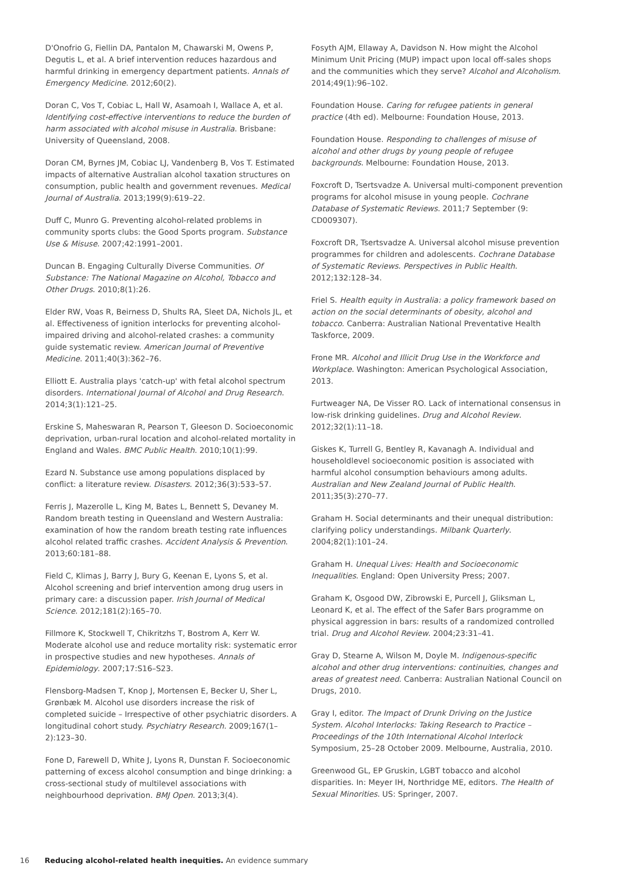D'Onofrio G, Fiellin DA, Pantalon M, Chawarski M, Owens P, Degutis L, et al. A brief intervention reduces hazardous and harmful drinking in emergency department patients. Annals of Emergency Medicine. 2012;60(2).
Doran C, Vos T, Cobiac L, Hall W, Asamoah I, Wallace A, et al. Identifying cost-effective interventions to reduce the burden of harm associated with alcohol misuse in Australia. Brisbane: University of Queensland, 2008.
Doran CM, Byrnes JM, Cobiac LJ, Vandenberg B, Vos T. Estimated impacts of alternative Australian alcohol taxation structures on consumption, public health and government revenues. Medical Journal of Australia. 2013;199(9):619–22.
Duff C, Munro G. Preventing alcohol-related problems in community sports clubs: the Good Sports program. Substance Use & Misuse. 2007;42:1991–2001.
Duncan B. Engaging Culturally Diverse Communities. Of Substance: The National Magazine on Alcohol, Tobacco and Other Drugs. 2010;8(1):26.
Elder RW, Voas R, Beirness D, Shults RA, Sleet DA, Nichols JL, et al. Effectiveness of ignition interlocks for preventing alcohol-impaired driving and alcohol-related crashes: a community guide systematic review. American Journal of Preventive Medicine. 2011;40(3):362–76.
Elliott E. Australia plays 'catch-up' with fetal alcohol spectrum disorders. International Journal of Alcohol and Drug Research. 2014;3(1):121–25.
Erskine S, Maheswaran R, Pearson T, Gleeson D. Socioeconomic deprivation, urban-rural location and alcohol-related mortality in England and Wales. BMC Public Health. 2010;10(1):99.
Ezard N. Substance use among populations displaced by conflict: a literature review. Disasters. 2012;36(3):533–57.
Ferris J, Mazerolle L, King M, Bates L, Bennett S, Devaney M. Random breath testing in Queensland and Western Australia: examination of how the random breath testing rate influences alcohol related traffic crashes. Accident Analysis & Prevention. 2013;60:181–88.
Field C, Klimas J, Barry J, Bury G, Keenan E, Lyons S, et al. Alcohol screening and brief intervention among drug users in primary care: a discussion paper. Irish Journal of Medical Science. 2012;181(2):165–70.
Fillmore K, Stockwell T, Chikritzhs T, Bostrom A, Kerr W. Moderate alcohol use and reduce mortality risk: systematic error in prospective studies and new hypotheses. Annals of Epidemiology. 2007;17:S16–S23.
Flensborg-Madsen T, Knop J, Mortensen E, Becker U, Sher L, Grønbæk M. Alcohol use disorders increase the risk of completed suicide – Irrespective of other psychiatric disorders. A longitudinal cohort study. Psychiatry Research. 2009;167(1–2):123–30.
Fone D, Farewell D, White J, Lyons R, Dunstan F. Socioeconomic patterning of excess alcohol consumption and binge drinking: a cross-sectional study of multilevel associations with neighbourhood deprivation. BMJ Open. 2013;3(4).
Fosyth AJM, Ellaway A, Davidson N. How might the Alcohol Minimum Unit Pricing (MUP) impact upon local off-sales shops and the communities which they serve? Alcohol and Alcoholism. 2014;49(1):96–102.
Foundation House. Caring for refugee patients in general practice (4th ed). Melbourne: Foundation House, 2013.
Foundation House. Responding to challenges of misuse of alcohol and other drugs by young people of refugee backgrounds. Melbourne: Foundation House, 2013.
Foxcroft D, Tsertsvadze A. Universal multi-component prevention programs for alcohol misuse in young people. Cochrane Database of Systematic Reviews. 2011;7 September (9: CD009307).
Foxcroft DR, Tsertsvadze A. Universal alcohol misuse prevention programmes for children and adolescents. Cochrane Database of Systematic Reviews. Perspectives in Public Health. 2012;132:128–34.
Friel S. Health equity in Australia: a policy framework based on action on the social determinants of obesity, alcohol and tobacco. Canberra: Australian National Preventative Health Taskforce, 2009.
Frone MR. Alcohol and Illicit Drug Use in the Workforce and Workplace. Washington: American Psychological Association, 2013.
Furtweager NA, De Visser RO. Lack of international consensus in low-risk drinking guidelines. Drug and Alcohol Review. 2012;32(1):11–18.
Giskes K, Turrell G, Bentley R, Kavanagh A. Individual and householdlevel socioeconomic position is associated with harmful alcohol consumption behaviours among adults. Australian and New Zealand Journal of Public Health. 2011;35(3):270–77.
Graham H. Social determinants and their unequal distribution: clarifying policy understandings. Milbank Quarterly. 2004;82(1):101–24.
Graham H. Unequal Lives: Health and Socioeconomic Inequalities. England: Open University Press; 2007.
Graham K, Osgood DW, Zibrowski E, Purcell J, Gliksman L, Leonard K, et al. The effect of the Safer Bars programme on physical aggression in bars: results of a randomized controlled trial. Drug and Alcohol Review. 2004;23:31–41.
Gray D, Stearne A, Wilson M, Doyle M. Indigenous-specific alcohol and other drug interventions: continuities, changes and areas of greatest need. Canberra: Australian National Council on Drugs, 2010.
Gray I, editor. The Impact of Drunk Driving on the Justice System. Alcohol Interlocks: Taking Research to Practice – Proceedings of the 10th International Alcohol Interlock Symposium, 25–28 October 2009. Melbourne, Australia, 2010.
Greenwood GL, EP Gruskin, LGBT tobacco and alcohol disparities. In: Meyer IH, Northridge ME, editors. The Health of Sexual Minorities. US: Springer, 2007.
16 Reducing alcohol-related health inequities. An evidence summary